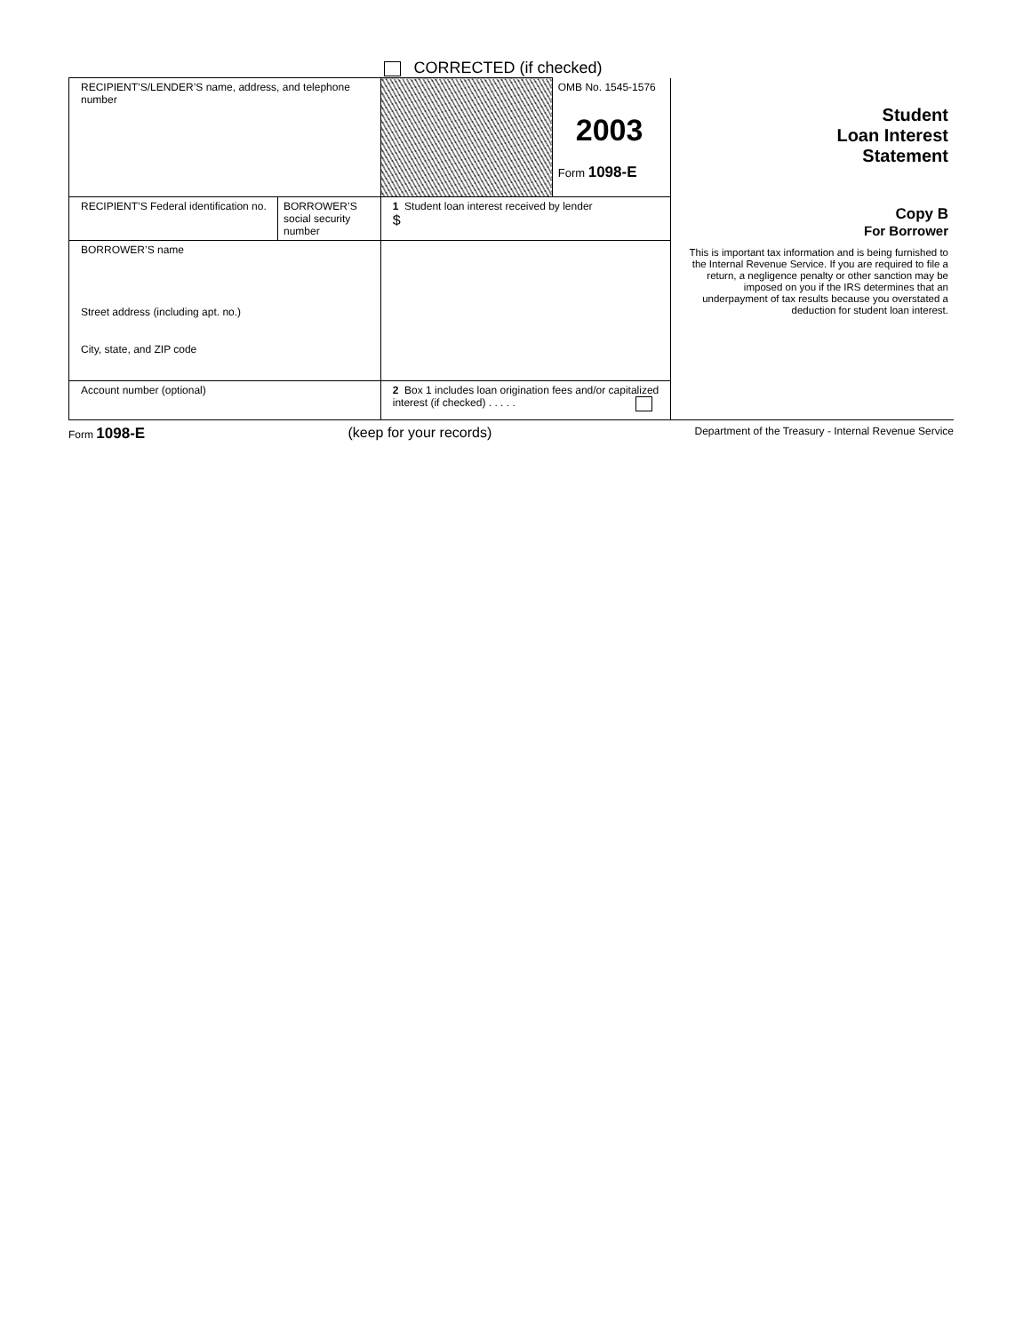CORRECTED (if checked)
| RECIPIENT’S/LENDER’S name, address, and telephone number | | | OMB No. 1545-1576 2003 Form 1098-E | Student Loan Interest Statement |
| RECIPIENT’S Federal identification no. | BORROWER’S social security number | 1 Student loan interest received by lender $ | | Copy B For Borrower This is important tax information and is being furnished to the Internal Revenue Service. If you are required to file a return, a negligence penalty or other sanction may be imposed on you if the IRS determines that an underpayment of tax results because you overstated a deduction for student loan interest. |
| BORROWER’S name Street address (including apt. no.) City, state, and ZIP code | | | | |
| Account number (optional) | | 2 Box 1 includes loan origination fees and/or capitalized interest (if checked) . . . . . | | |
Form 1098-E (keep for your records) Department of the Treasury - Internal Revenue Service